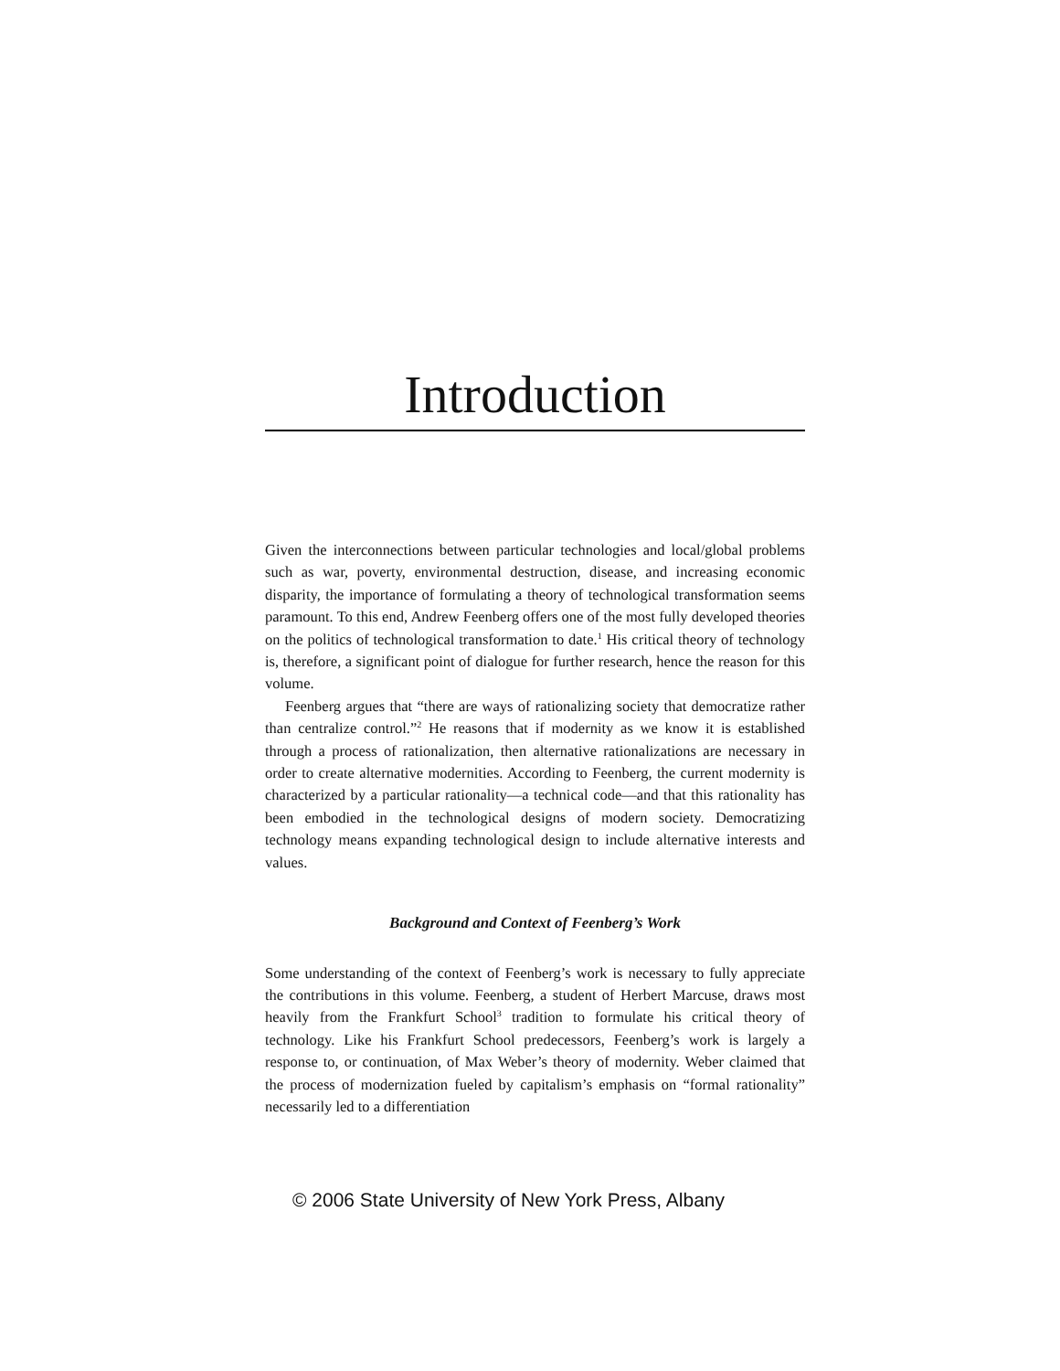Introduction
Given the interconnections between particular technologies and local/global problems such as war, poverty, environmental destruction, disease, and increasing economic disparity, the importance of formulating a theory of technological transformation seems paramount. To this end, Andrew Feenberg offers one of the most fully developed theories on the politics of technological transformation to date.<sup>1</sup> His critical theory of technology is, therefore, a significant point of dialogue for further research, hence the reason for this volume.
Feenberg argues that “there are ways of rationalizing society that democratize rather than centralize control.”<sup>2</sup> He reasons that if modernity as we know it is established through a process of rationalization, then alternative rationalizations are necessary in order to create alternative modernities. According to Feenberg, the current modernity is characterized by a particular rationality—a technical code—and that this rationality has been embodied in the technological designs of modern society. Democratizing technology means expanding technological design to include alternative interests and values.
Background and Context of Feenberg’s Work
Some understanding of the context of Feenberg’s work is necessary to fully appreciate the contributions in this volume. Feenberg, a student of Herbert Marcuse, draws most heavily from the Frankfurt School<sup>3</sup> tradition to formulate his critical theory of technology. Like his Frankfurt School predecessors, Feenberg’s work is largely a response to, or continuation, of Max Weber’s theory of modernity. Weber claimed that the process of modernization fueled by capitalism’s emphasis on “formal rationality” necessarily led to a differentiation
© 2006 State University of New York Press, Albany